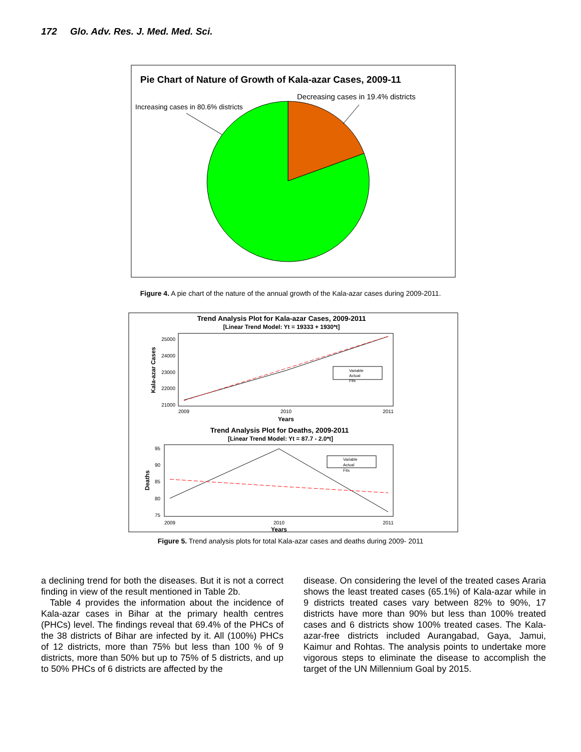172 Glo. Adv. Res. J. Med. Med. Sci.
Pie Chart of Nature of Growth of Kala-azar Cases, 2009-11
Decreasing cases in 19.4% districts
Increasing cases in 80.6% districts
Figure 4. A pie chart of the nature of the annual growth of the Kala-azar cases during 2009-2011.
Trend Analysis Plot for Kala-azar Cases, 2009-2011
[Linear Trend Model: Yt = 19333 + 1930*t]
25000
24000
23000
22000
21000
Kala-azar Cases
2009
2010
2011
Years
Variable
Actual
Fits
Trend Analysis Plot for Deaths, 2009-2011
[Linear Trend Model: Yt = 87.7 - 2.0*t]
95
90
85
80
75
Deaths
2009
2010
2011
Years
Variable
Actual
Fits
Figure 5. Trend analysis plots for total Kala-azar cases and deaths during 2009- 2011
a declining trend for both the diseases. But it is not a correct finding in view of the result mentioned in Table 2b.
Table 4 provides the information about the incidence of Kala-azar cases in Bihar at the primary health centres (PHCs) level. The findings reveal that 69.4% of the PHCs of the 38 districts of Bihar are infected by it. All (100%) PHCs of 12 districts, more than 75% but less than 100 % of 9 districts, more than 50% but up to 75% of 5 districts, and up to 50% PHCs of 6 districts are affected by the
disease. On considering the level of the treated cases Araria shows the least treated cases (65.1%) of Kala-azar while in 9 districts treated cases vary between 82% to 90%, 17 districts have more than 90% but less than 100% treated cases and 6 districts show 100% treated cases. The Kala-azar-free districts included Aurangabad, Gaya, Jamui, Kaimur and Rohtas. The analysis points to undertake more vigorous steps to eliminate the disease to accomplish the target of the UN Millennium Goal by 2015.